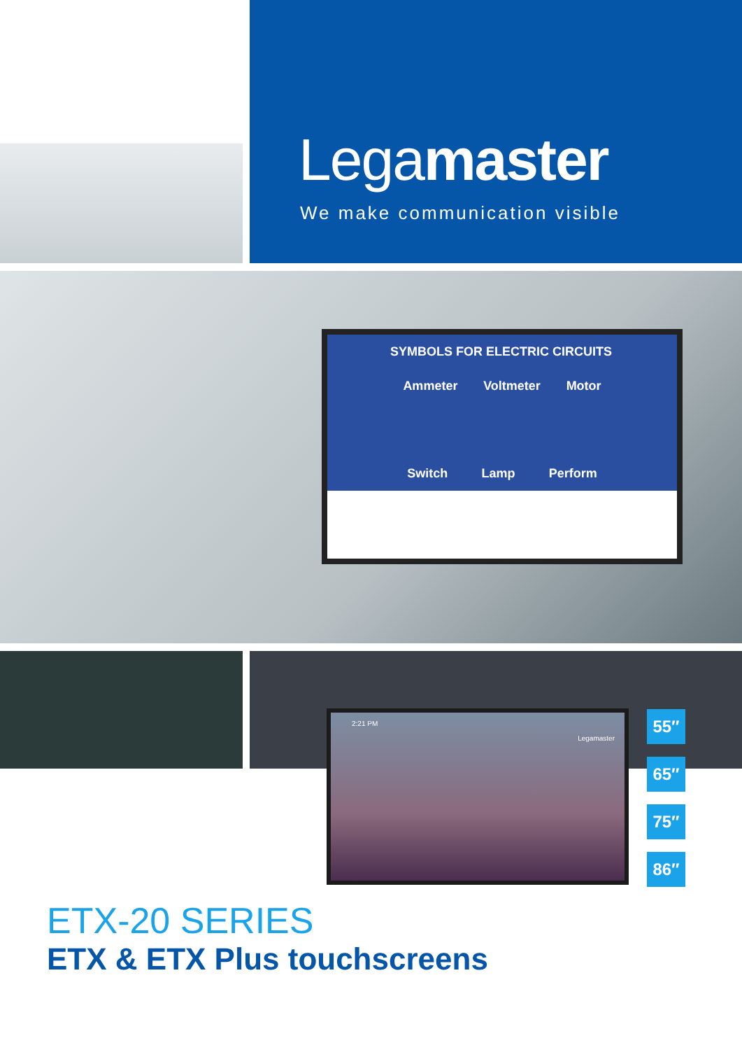Legamaster
We make communication visible
SYMBOLS FOR ELECTRIC CIRCUITS
Ammeter Voltmeter Motor
Switch Lamp Perform
2:21 PM
Legamaster
55″
65″
75″
86″
ETX-20 SERIES
ETX & ETX Plus touchscreens